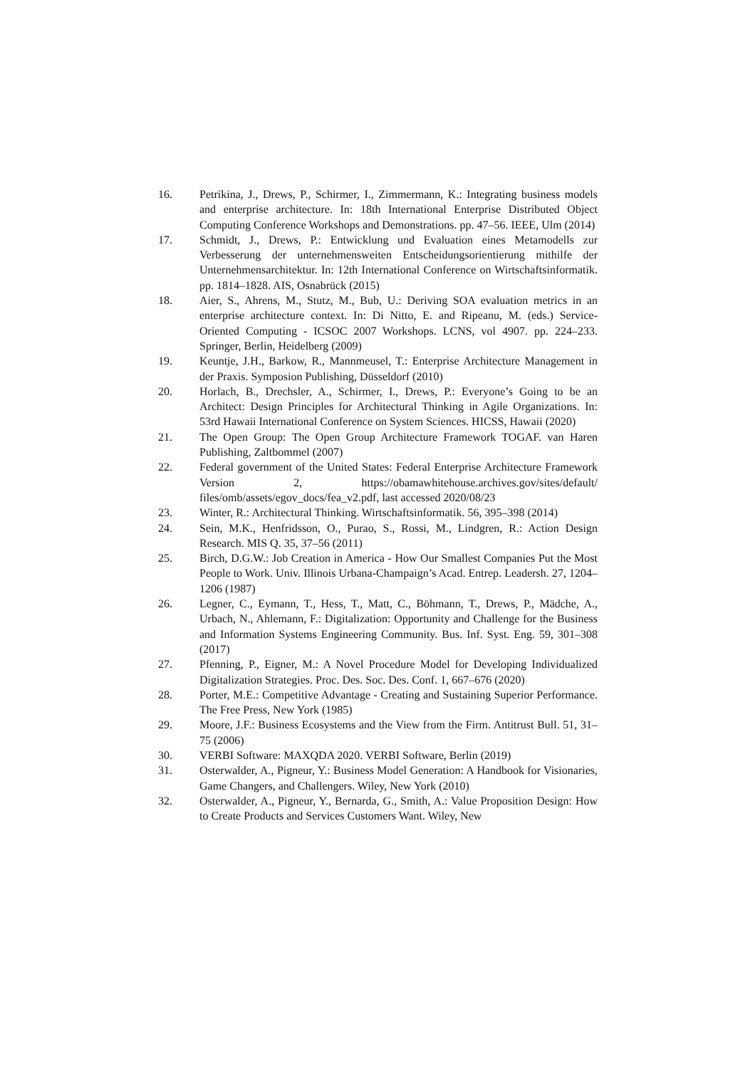16. Petrikina, J., Drews, P., Schirmer, I., Zimmermann, K.: Integrating business models and enterprise architecture. In: 18th International Enterprise Distributed Object Computing Conference Workshops and Demonstrations. pp. 47–56. IEEE, Ulm (2014)
17. Schmidt, J., Drews, P.: Entwicklung und Evaluation eines Metamodells zur Verbesserung der unternehmensweiten Entscheidungsorientierung mithilfe der Unternehmensarchitektur. In: 12th International Conference on Wirtschaftsinformatik. pp. 1814–1828. AIS, Osnabrück (2015)
18. Aier, S., Ahrens, M., Stutz, M., Bub, U.: Deriving SOA evaluation metrics in an enterprise architecture context. In: Di Nitto, E. and Ripeanu, M. (eds.) Service-Oriented Computing - ICSOC 2007 Workshops. LCNS, vol 4907. pp. 224–233. Springer, Berlin, Heidelberg (2009)
19. Keuntje, J.H., Barkow, R., Mannmeusel, T.: Enterprise Architecture Management in der Praxis. Symposion Publishing, Düsseldorf (2010)
20. Horlach, B., Drechsler, A., Schirmer, I., Drews, P.: Everyone’s Going to be an Architect: Design Principles for Architectural Thinking in Agile Organizations. In: 53rd Hawaii International Conference on System Sciences. HICSS, Hawaii (2020)
21. The Open Group: The Open Group Architecture Framework TOGAF. van Haren Publishing, Zaltbommel (2007)
22. Federal government of the United States: Federal Enterprise Architecture Framework Version 2, https://obamawhitehouse.archives.gov/sites/default/ files/omb/assets/egov_docs/fea_v2.pdf, last accessed 2020/08/23
23. Winter, R.: Architectural Thinking. Wirtschaftsinformatik. 56, 395–398 (2014)
24. Sein, M.K., Henfridsson, O., Purao, S., Rossi, M., Lindgren, R.: Action Design Research. MIS Q. 35, 37–56 (2011)
25. Birch, D.G.W.: Job Creation in America - How Our Smallest Companies Put the Most People to Work. Univ. Illinois Urbana-Champaign’s Acad. Entrep. Leadersh. 27, 1204–1206 (1987)
26. Legner, C., Eymann, T., Hess, T., Matt, C., Böhmann, T., Drews, P., Mädche, A., Urbach, N., Ahlemann, F.: Digitalization: Opportunity and Challenge for the Business and Information Systems Engineering Community. Bus. Inf. Syst. Eng. 59, 301–308 (2017)
27. Pfenning, P., Eigner, M.: A Novel Procedure Model for Developing Individualized Digitalization Strategies. Proc. Des. Soc. Des. Conf. 1, 667–676 (2020)
28. Porter, M.E.: Competitive Advantage - Creating and Sustaining Superior Performance. The Free Press, New York (1985)
29. Moore, J.F.: Business Ecosystems and the View from the Firm. Antitrust Bull. 51, 31–75 (2006)
30. VERBI Software: MAXQDA 2020. VERBI Software, Berlin (2019)
31. Osterwalder, A., Pigneur, Y.: Business Model Generation: A Handbook for Visionaries, Game Changers, and Challengers. Wiley, New York (2010)
32. Osterwalder, A., Pigneur, Y., Bernarda, G., Smith, A.: Value Proposition Design: How to Create Products and Services Customers Want. Wiley, New